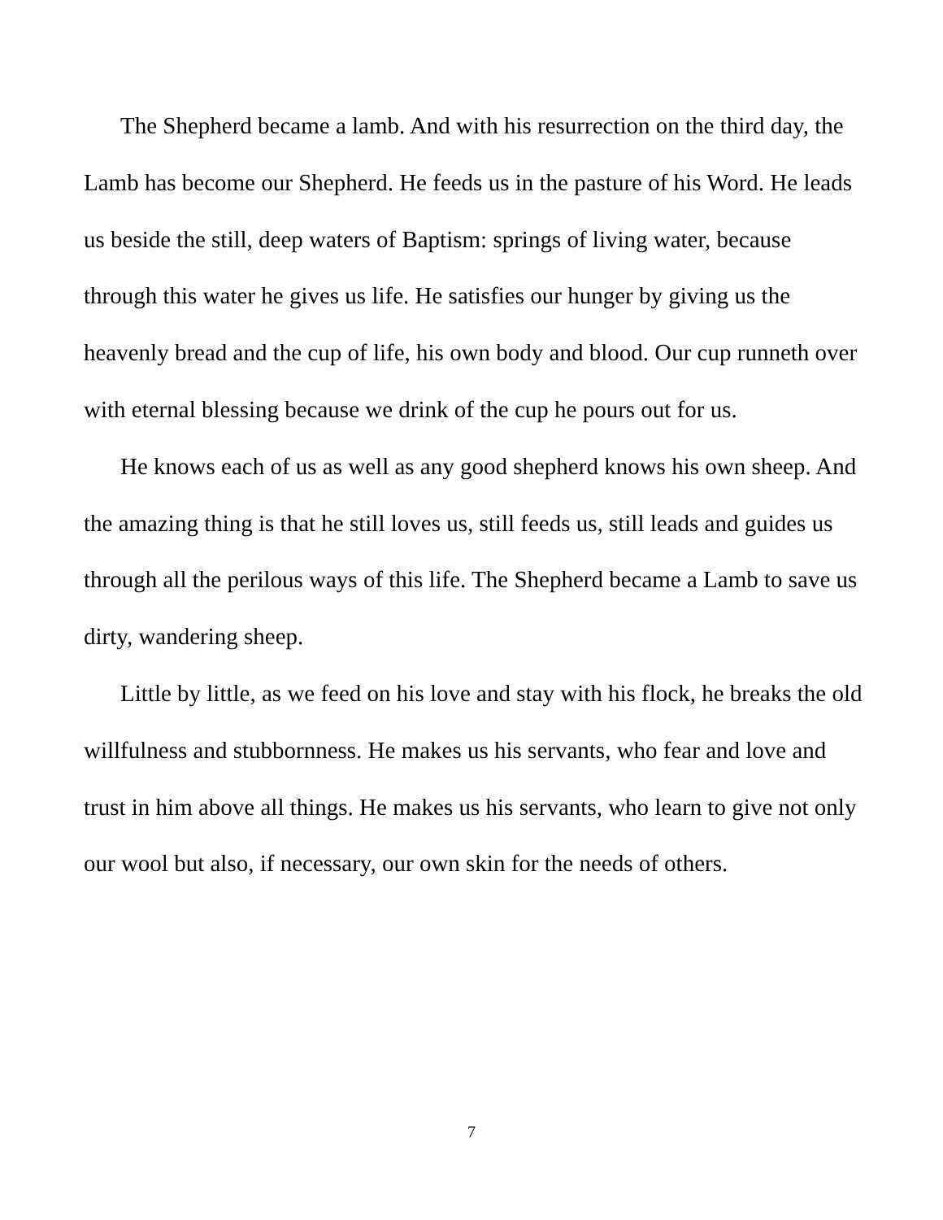The Shepherd became a lamb. And with his resurrection on the third day, the Lamb has become our Shepherd. He feeds us in the pasture of his Word. He leads us beside the still, deep waters of Baptism: springs of living water, because through this water he gives us life. He satisfies our hunger by giving us the heavenly bread and the cup of life, his own body and blood. Our cup runneth over with eternal blessing because we drink of the cup he pours out for us.
He knows each of us as well as any good shepherd knows his own sheep. And the amazing thing is that he still loves us, still feeds us, still leads and guides us through all the perilous ways of this life. The Shepherd became a Lamb to save us dirty, wandering sheep.
Little by little, as we feed on his love and stay with his flock, he breaks the old willfulness and stubbornness. He makes us his servants, who fear and love and trust in him above all things. He makes us his servants, who learn to give not only our wool but also, if necessary, our own skin for the needs of others.
7